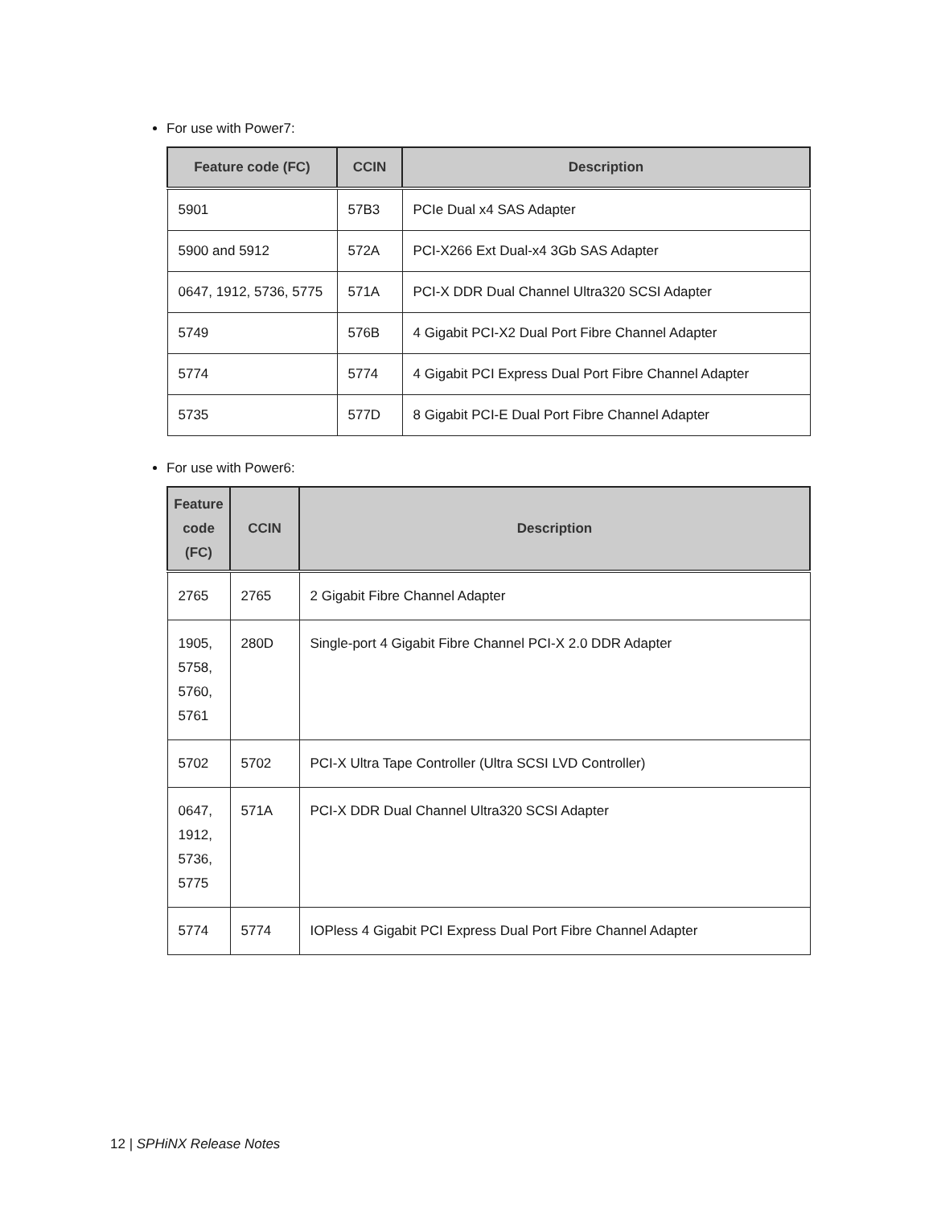For use with Power7:
| Feature code (FC) | CCIN | Description |
| --- | --- | --- |
| 5901 | 57B3 | PCIe Dual x4 SAS Adapter |
| 5900 and 5912 | 572A | PCI-X266 Ext Dual-x4 3Gb SAS Adapter |
| 0647, 1912, 5736, 5775 | 571A | PCI-X DDR Dual Channel Ultra320 SCSI Adapter |
| 5749 | 576B | 4 Gigabit PCI-X2 Dual Port Fibre Channel Adapter |
| 5774 | 5774 | 4 Gigabit PCI Express Dual Port Fibre Channel Adapter |
| 5735 | 577D | 8 Gigabit PCI-E Dual Port Fibre Channel Adapter |
For use with Power6:
| Feature code (FC) | CCIN | Description |
| --- | --- | --- |
| 2765 | 2765 | 2 Gigabit Fibre Channel Adapter |
| 1905, 5758, 5760, 5761 | 280D | Single-port 4 Gigabit Fibre Channel PCI-X 2.0 DDR Adapter |
| 5702 | 5702 | PCI-X Ultra Tape Controller (Ultra SCSI LVD Controller) |
| 0647, 1912, 5736, 5775 | 571A | PCI-X DDR Dual Channel Ultra320 SCSI Adapter |
| 5774 | 5774 | IOPless 4 Gigabit PCI Express Dual Port Fibre Channel Adapter |
12 | SPHiNX Release Notes